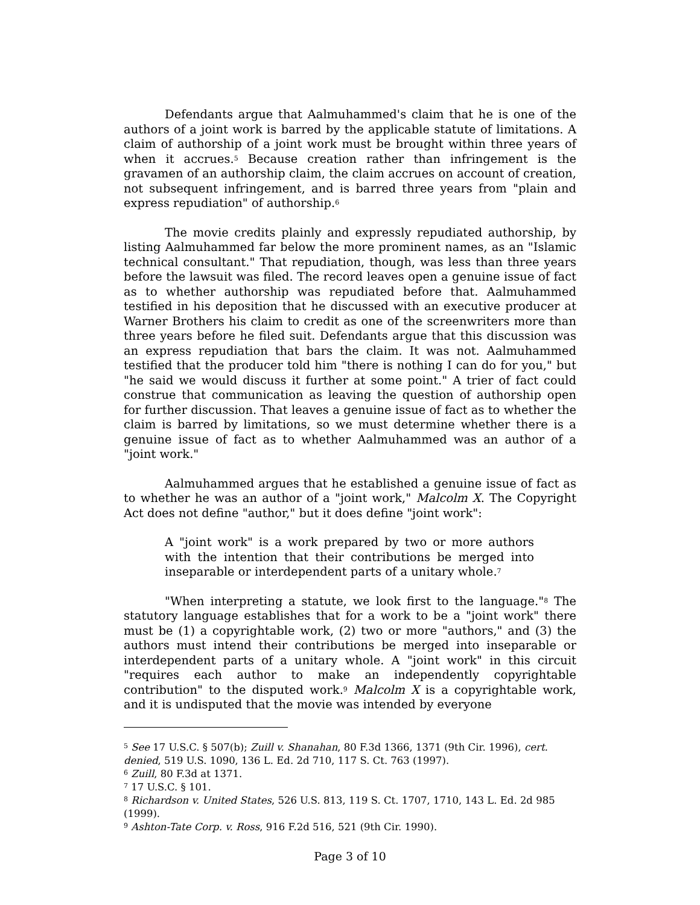Defendants argue that Aalmuhammed's claim that he is one of the authors of a joint work is barred by the applicable statute of limitations. A claim of authorship of a joint work must be brought within three years of when it accrues.<sup>5</sup> Because creation rather than infringement is the gravamen of an authorship claim, the claim accrues on account of creation, not subsequent infringement, and is barred three years from "plain and express repudiation" of authorship.<sup>6</sup>
The movie credits plainly and expressly repudiated authorship, by listing Aalmuhammed far below the more prominent names, as an "Islamic technical consultant." That repudiation, though, was less than three years before the lawsuit was filed. The record leaves open a genuine issue of fact as to whether authorship was repudiated before that. Aalmuhammed testified in his deposition that he discussed with an executive producer at Warner Brothers his claim to credit as one of the screenwriters more than three years before he filed suit. Defendants argue that this discussion was an express repudiation that bars the claim. It was not. Aalmuhammed testified that the producer told him "there is nothing I can do for you," but "he said we would discuss it further at some point." A trier of fact could construe that communication as leaving the question of authorship open for further discussion. That leaves a genuine issue of fact as to whether the claim is barred by limitations, so we must determine whether there is a genuine issue of fact as to whether Aalmuhammed was an author of a "joint work."
Aalmuhammed argues that he established a genuine issue of fact as to whether he was an author of a "joint work," Malcolm X. The Copyright Act does not define "author," but it does define "joint work":
A "joint work" is a work prepared by two or more authors with the intention that their contributions be merged into inseparable or interdependent parts of a unitary whole.<sup>7</sup>
"When interpreting a statute, we look first to the language."<sup>8</sup> The statutory language establishes that for a work to be a "joint work" there must be (1) a copyrightable work, (2) two or more "authors," and (3) the authors must intend their contributions be merged into inseparable or interdependent parts of a unitary whole. A "joint work" in this circuit "requires each author to make an independently copyrightable contribution" to the disputed work.<sup>9</sup> Malcolm X is a copyrightable work, and it is undisputed that the movie was intended by everyone
<sup>5</sup> See 17 U.S.C. § 507(b); Zuill v. Shanahan, 80 F.3d 1366, 1371 (9th Cir. 1996), cert. denied, 519 U.S. 1090, 136 L. Ed. 2d 710, 117 S. Ct. 763 (1997).
<sup>6</sup> Zuill, 80 F.3d at 1371.
<sup>7</sup> 17 U.S.C. § 101.
<sup>8</sup> Richardson v. United States, 526 U.S. 813, 119 S. Ct. 1707, 1710, 143 L. Ed. 2d 985 (1999).
<sup>9</sup> Ashton-Tate Corp. v. Ross, 916 F.2d 516, 521 (9th Cir. 1990).
Page 3 of 10